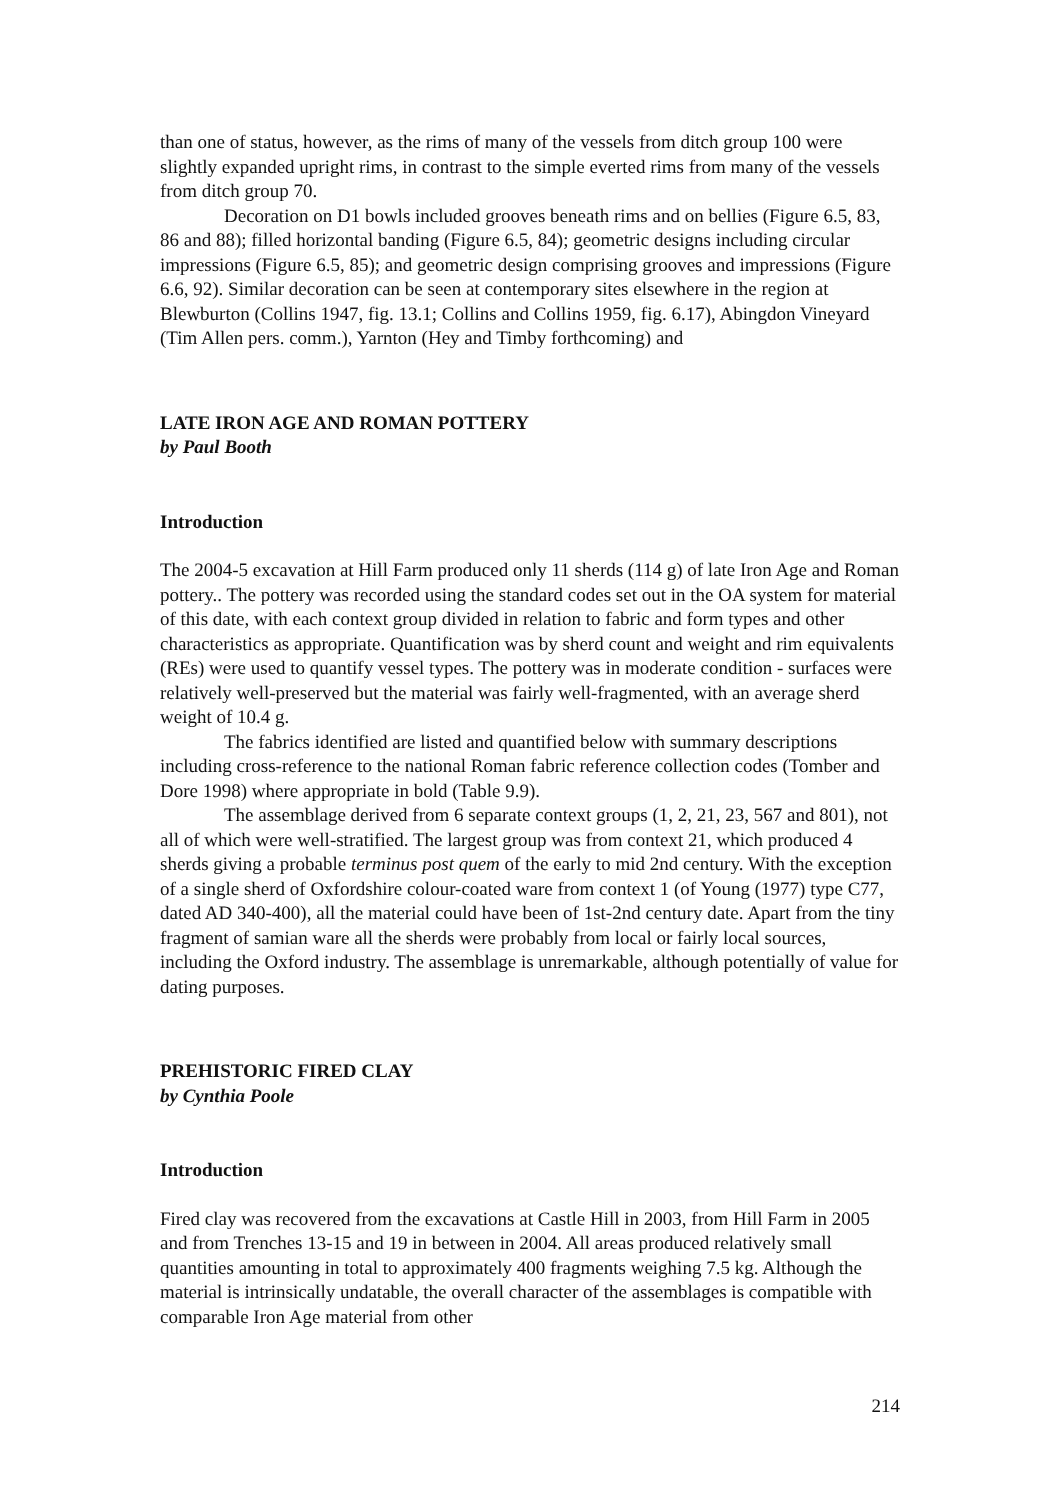than one of status, however, as the rims of many of the vessels from ditch group 100 were slightly expanded upright rims, in contrast to the simple everted rims from many of the vessels from ditch group 70.
Decoration on D1 bowls included grooves beneath rims and on bellies (Figure 6.5, 83, 86 and 88); filled horizontal banding (Figure 6.5, 84); geometric designs including circular impressions (Figure 6.5, 85); and geometric design comprising grooves and impressions (Figure 6.6, 92). Similar decoration can be seen at contemporary sites elsewhere in the region at Blewburton (Collins 1947, fig. 13.1; Collins and Collins 1959, fig. 6.17), Abingdon Vineyard (Tim Allen pers. comm.), Yarnton (Hey and Timby forthcoming) and
LATE IRON AGE AND ROMAN POTTERY
by Paul Booth
Introduction
The 2004-5 excavation at Hill Farm produced only 11 sherds (114 g) of late Iron Age and Roman pottery.. The pottery was recorded using the standard codes set out in the OA system for material of this date, with each context group divided in relation to fabric and form types and other characteristics as appropriate. Quantification was by sherd count and weight and rim equivalents (REs) were used to quantify vessel types. The pottery was in moderate condition - surfaces were relatively well-preserved but the material was fairly well-fragmented, with an average sherd weight of 10.4 g.
The fabrics identified are listed and quantified below with summary descriptions including cross-reference to the national Roman fabric reference collection codes (Tomber and Dore 1998) where appropriate in bold (Table 9.9).
The assemblage derived from 6 separate context groups (1, 2, 21, 23, 567 and 801), not all of which were well-stratified. The largest group was from context 21, which produced 4 sherds giving a probable terminus post quem of the early to mid 2nd century. With the exception of a single sherd of Oxfordshire colour-coated ware from context 1 (of Young (1977) type C77, dated AD 340-400), all the material could have been of 1st-2nd century date. Apart from the tiny fragment of samian ware all the sherds were probably from local or fairly local sources, including the Oxford industry. The assemblage is unremarkable, although potentially of value for dating purposes.
PREHISTORIC FIRED CLAY
by Cynthia Poole
Introduction
Fired clay was recovered from the excavations at Castle Hill in 2003, from Hill Farm in 2005 and from Trenches 13-15 and 19 in between in 2004. All areas produced relatively small quantities amounting in total to approximately 400 fragments weighing 7.5 kg. Although the material is intrinsically undatable, the overall character of the assemblages is compatible with comparable Iron Age material from other
214